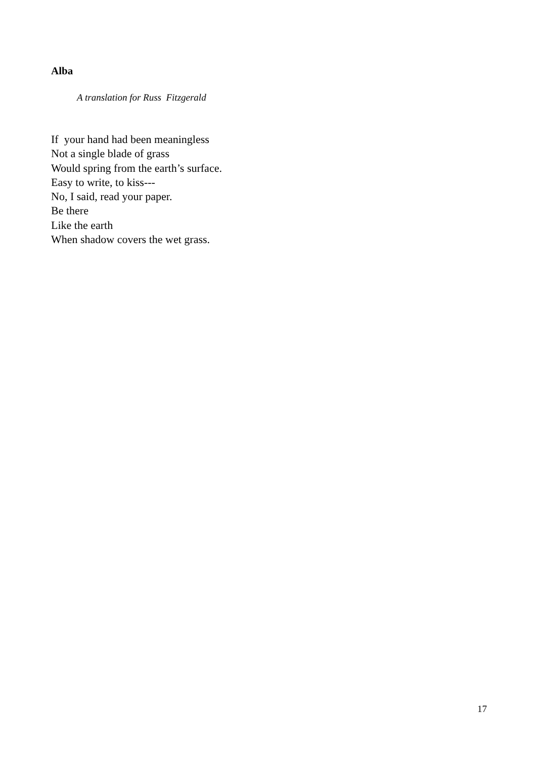Alba
A translation for Russ Fitzgerald
If your hand had been meaningless
Not a single blade of grass
Would spring from the earth’s surface.
Easy to write, to kiss---
No, I said, read your paper.
Be there
Like the earth
When shadow covers the wet grass.
17